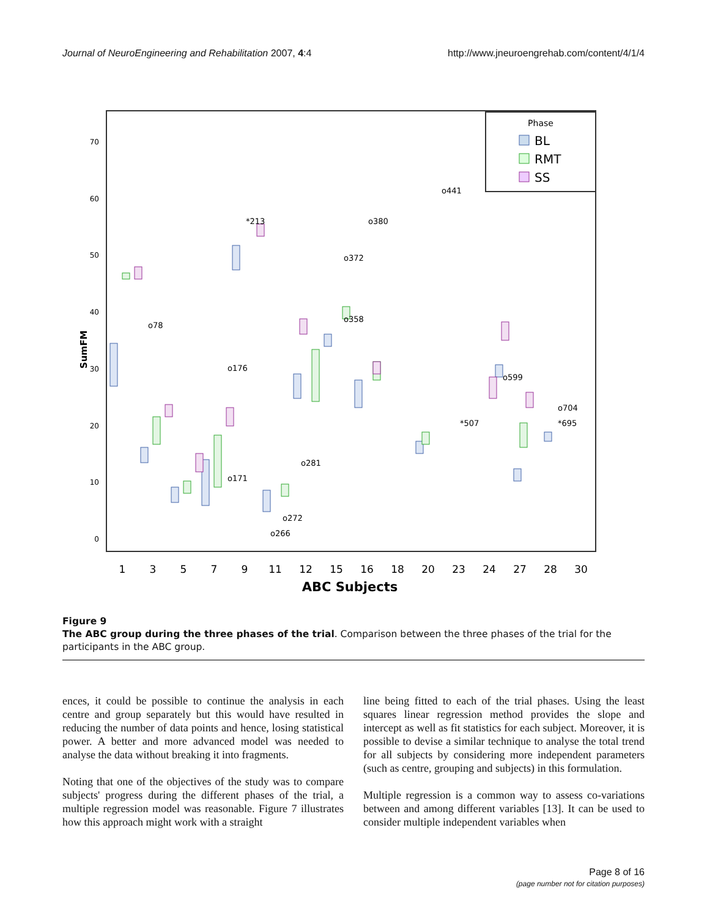Journal of NeuroEngineering and Rehabilitation 2007, 4:4 http://www.jneuroengrehab.com/content/4/1/4
70
60
50
40
30
20
10
0
SumFM
1
3
5
7
9
11
12
15
16
18
20
23
24
27
28
30
ABC Subjects
Phase
BL
RMT
SS
o78
o176
o171
o281
o272
o266
o358
o372
o380
o441
o599
o704
*695
*507
*213
Figure 9
The ABC group during the three phases of the trial. Comparison between the three phases of the trial for the participants in the ABC group.
ences, it could be possible to continue the analysis in each centre and group separately but this would have resulted in reducing the number of data points and hence, losing statistical power. A better and more advanced model was needed to analyse the data without breaking it into fragments.
Noting that one of the objectives of the study was to compare subjects' progress during the different phases of the trial, a multiple regression model was reasonable. Figure 7 illustrates how this approach might work with a straight
line being fitted to each of the trial phases. Using the least squares linear regression method provides the slope and intercept as well as fit statistics for each subject. Moreover, it is possible to devise a similar technique to analyse the total trend for all subjects by considering more independent parameters (such as centre, grouping and subjects) in this formulation.
Multiple regression is a common way to assess co-variations between and among different variables [13]. It can be used to consider multiple independent variables when
Page 8 of 16
(page number not for citation purposes)